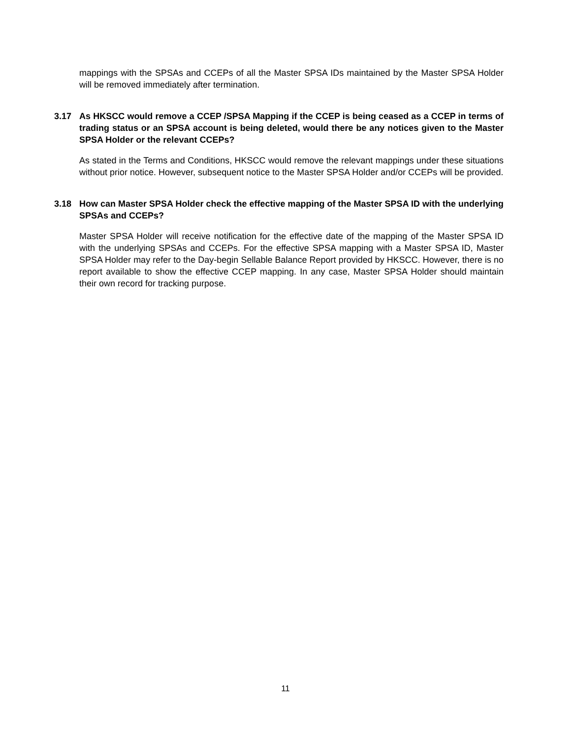mappings with the SPSAs and CCEPs of all the Master SPSA IDs maintained by the Master SPSA Holder will be removed immediately after termination.
3.17 As HKSCC would remove a CCEP /SPSA Mapping if the CCEP is being ceased as a CCEP in terms of trading status or an SPSA account is being deleted, would there be any notices given to the Master SPSA Holder or the relevant CCEPs?
As stated in the Terms and Conditions, HKSCC would remove the relevant mappings under these situations without prior notice. However, subsequent notice to the Master SPSA Holder and/or CCEPs will be provided.
3.18 How can Master SPSA Holder check the effective mapping of the Master SPSA ID with the underlying SPSAs and CCEPs?
Master SPSA Holder will receive notification for the effective date of the mapping of the Master SPSA ID with the underlying SPSAs and CCEPs. For the effective SPSA mapping with a Master SPSA ID, Master SPSA Holder may refer to the Day-begin Sellable Balance Report provided by HKSCC. However, there is no report available to show the effective CCEP mapping. In any case, Master SPSA Holder should maintain their own record for tracking purpose.
11